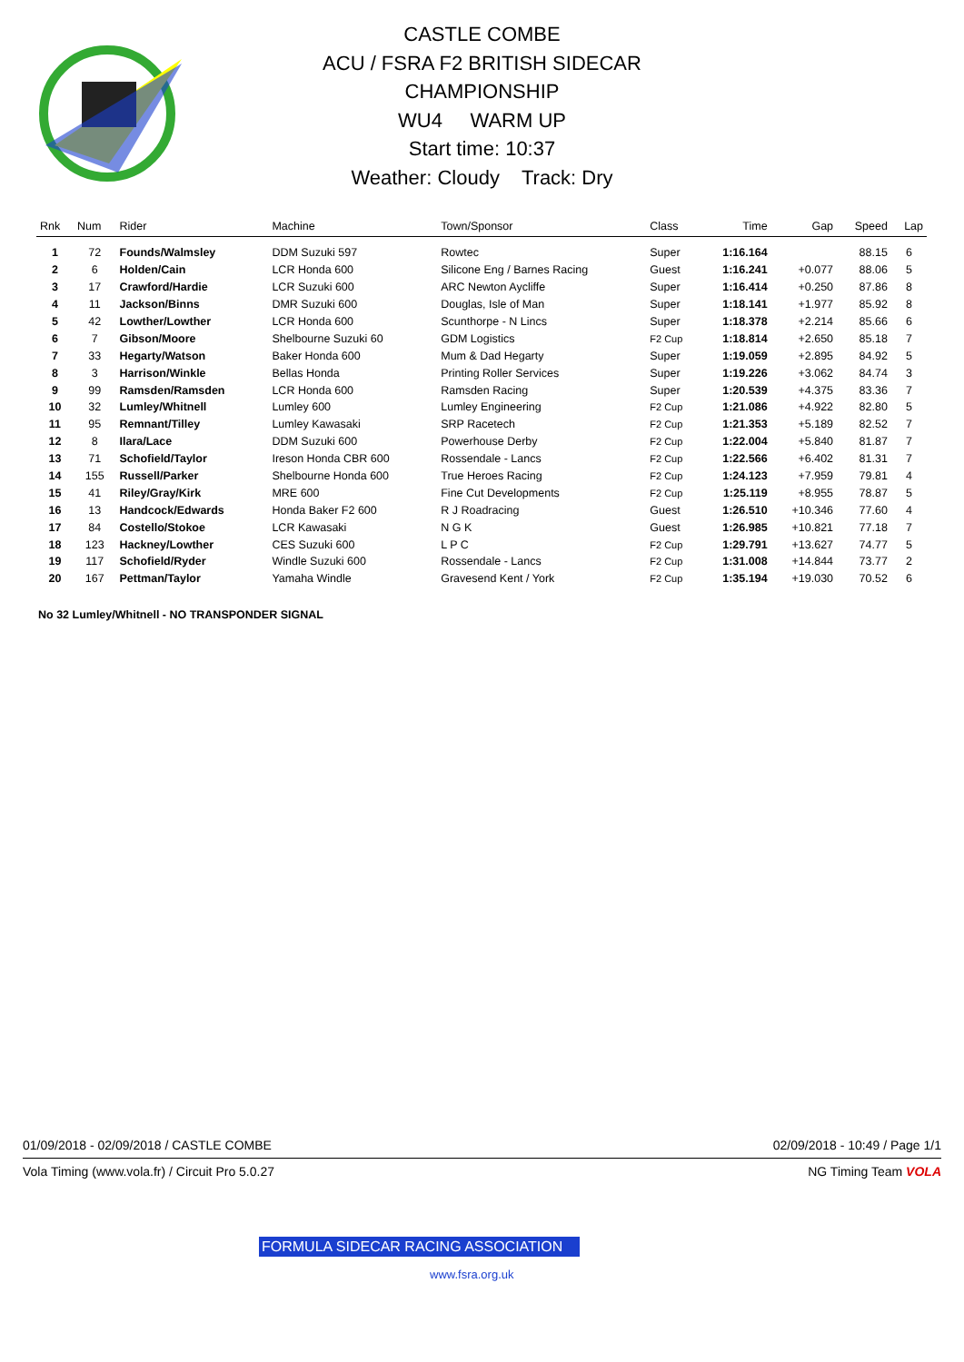CASTLE COMBE
ACU / FSRA F2 BRITISH SIDECAR
CHAMPIONSHIP
WU4 WARM UP
Start time: 10:37
Weather: Cloudy Track: Dry
| Rnk | Num | Rider | Machine | Town/Sponsor | Class | Time | Gap | Speed | Lap |
| --- | --- | --- | --- | --- | --- | --- | --- | --- | --- |
| 1 | 72 | Founds/Walmsley | DDM Suzuki 597 | Rowtec | Super | 1:16.164 | | 88.15 | 6 |
| 2 | 6 | Holden/Cain | LCR Honda 600 | Silicone Eng / Barnes Racing | Guest | 1:16.241 | +0.077 | 88.06 | 5 |
| 3 | 17 | Crawford/Hardie | LCR Suzuki 600 | ARC Newton Aycliffe | Super | 1:16.414 | +0.250 | 87.86 | 8 |
| 4 | 11 | Jackson/Binns | DMR Suzuki 600 | Douglas, Isle of Man | Super | 1:18.141 | +1.977 | 85.92 | 8 |
| 5 | 42 | Lowther/Lowther | LCR Honda 600 | Scunthorpe - N Lincs | Super | 1:18.378 | +2.214 | 85.66 | 6 |
| 6 | 7 | Gibson/Moore | Shelbourne Suzuki 60 | GDM Logistics | F2 Cup | 1:18.814 | +2.650 | 85.18 | 7 |
| 7 | 33 | Hegarty/Watson | Baker Honda 600 | Mum & Dad Hegarty | Super | 1:19.059 | +2.895 | 84.92 | 5 |
| 8 | 3 | Harrison/Winkle | Bellas Honda | Printing Roller Services | Super | 1:19.226 | +3.062 | 84.74 | 3 |
| 9 | 99 | Ramsden/Ramsden | LCR Honda 600 | Ramsden Racing | Super | 1:20.539 | +4.375 | 83.36 | 7 |
| 10 | 32 | Lumley/Whitnell | Lumley 600 | Lumley Engineering | F2 Cup | 1:21.086 | +4.922 | 82.80 | 5 |
| 11 | 95 | Remnant/Tilley | Lumley Kawasaki | SRP Racetech | F2 Cup | 1:21.353 | +5.189 | 82.52 | 7 |
| 12 | 8 | Ilara/Lace | DDM Suzuki 600 | Powerhouse Derby | F2 Cup | 1:22.004 | +5.840 | 81.87 | 7 |
| 13 | 71 | Schofield/Taylor | Ireson Honda CBR 600 | Rossendale - Lancs | F2 Cup | 1:22.566 | +6.402 | 81.31 | 7 |
| 14 | 155 | Russell/Parker | Shelbourne Honda 600 | True Heroes Racing | F2 Cup | 1:24.123 | +7.959 | 79.81 | 4 |
| 15 | 41 | Riley/Gray/Kirk | MRE 600 | Fine Cut Developments | F2 Cup | 1:25.119 | +8.955 | 78.87 | 5 |
| 16 | 13 | Handcock/Edwards | Honda Baker F2 600 | R J Roadracing | Guest | 1:26.510 | +10.346 | 77.60 | 4 |
| 17 | 84 | Costello/Stokoe | LCR Kawasaki | N G K | Guest | 1:26.985 | +10.821 | 77.18 | 7 |
| 18 | 123 | Hackney/Lowther | CES Suzuki 600 | L P C | F2 Cup | 1:29.791 | +13.627 | 74.77 | 5 |
| 19 | 117 | Schofield/Ryder | Windle Suzuki 600 | Rossendale - Lancs | F2 Cup | 1:31.008 | +14.844 | 73.77 | 2 |
| 20 | 167 | Pettman/Taylor | Yamaha Windle | Gravesend Kent / York | F2 Cup | 1:35.194 | +19.030 | 70.52 | 6 |
No 32 Lumley/Whitnell - NO TRANSPONDER SIGNAL
01/09/2018 - 02/09/2018 / CASTLE COMBE 02/09/2018 - 10:49 / Page 1/1
Vola Timing (www.vola.fr) / Circuit Pro 5.0.27 NG Timing Team VOLA
FORMULA SIDECAR RACING ASSOCIATION
www.fsra.org.uk